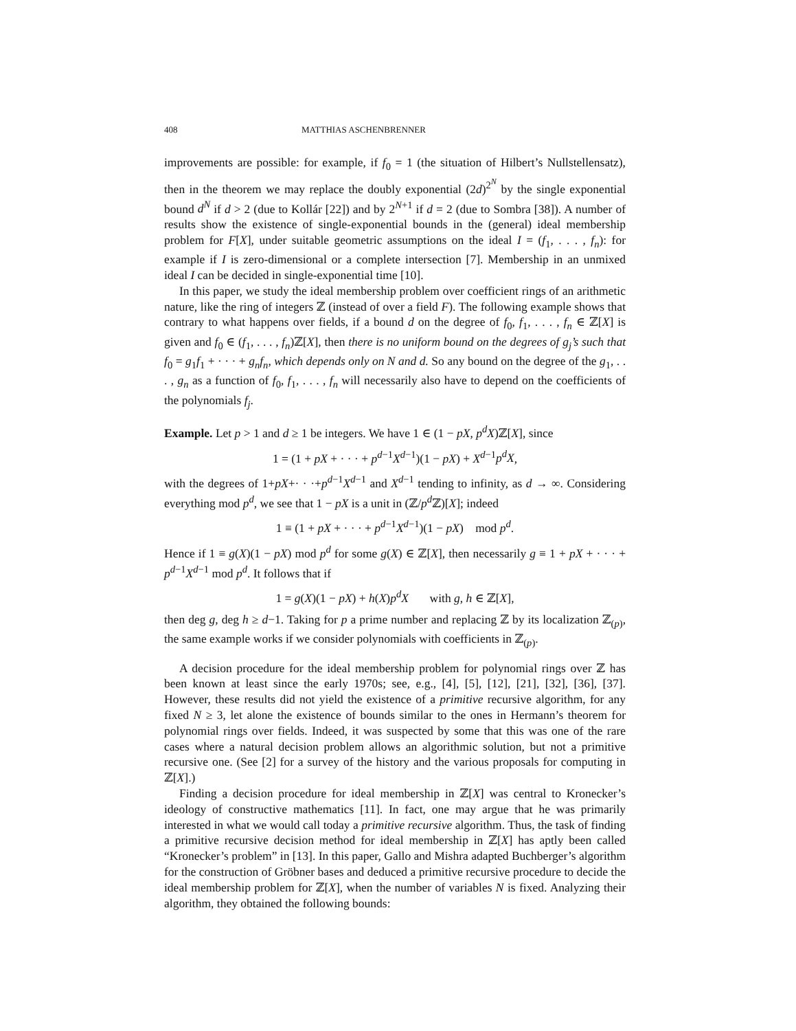408 MATTHIAS ASCHENBRENNER
improvements are possible: for example, if f<sub>0</sub> = 1 (the situation of Hilbert’s Nullstellensatz), then in the theorem we may replace the doubly exponential (2d)<sup>2<sup>N</sup></sup> by the single exponential bound d<sup>N</sup> if d > 2 (due to Kollár [22]) and by 2<sup>N+1</sup> if d = 2 (due to Sombra [38]). A number of results show the existence of single-exponential bounds in the (general) ideal membership problem for F[X], under suitable geometric assumptions on the ideal I = (f<sub>1</sub>, . . . , f<sub>n</sub>): for example if I is zero-dimensional or a complete intersection [7]. Membership in an unmixed ideal I can be decided in single-exponential time [10].
In this paper, we study the ideal membership problem over coefficient rings of an arithmetic nature, like the ring of integers ℤ (instead of over a field F). The following example shows that contrary to what happens over fields, if a bound d on the degree of f<sub>0</sub>, f<sub>1</sub>, . . . , f<sub>n</sub> ∈ ℤ[X] is given and f<sub>0</sub> ∈ (f<sub>1</sub>, . . . , f<sub>n</sub>)ℤ[X], then there is no uniform bound on the degrees of g<sub>j</sub>’s such that f<sub>0</sub> = g<sub>1</sub>f<sub>1</sub> + · · · + g<sub>n</sub>f<sub>n</sub>, which depends only on N and d. So any bound on the degree of the g<sub>1</sub>, . . . , g<sub>n</sub> as a function of f<sub>0</sub>, f<sub>1</sub>, . . . , f<sub>n</sub> will necessarily also have to depend on the coefficients of the polynomials f<sub>j</sub>.
Example. Let p > 1 and d ≥ 1 be integers. We have 1 ∈ (1 − pX, p<sup>d</sup>X)ℤ[X], since
1 = (1 + pX + · · · + p<sup>d−1</sup>X<sup>d−1</sup>)(1 − pX) + X<sup>d−1</sup>p<sup>d</sup>X,
with the degrees of 1+pX+· · ·+p<sup>d−1</sup>X<sup>d−1</sup> and X<sup>d−1</sup> tending to infinity, as d → ∞. Considering everything mod p<sup>d</sup>, we see that 1 − pX is a unit in (ℤ/p<sup>d</sup> ℤ)[X]; indeed
1 ≡ (1 + pX + · · · + p<sup>d−1</sup>X<sup>d−1</sup>)(1 − pX) mod p<sup>d</sup>.
Hence if 1 ≡ g(X)(1 − pX) mod p<sup>d</sup> for some g(X) ∈ ℤ[X], then necessarily g ≡ 1 + pX + · · · + p<sup>d−1</sup>X<sup>d−1</sup> mod p<sup>d</sup>. It follows that if
1 = g(X)(1 − pX) + h(X)p<sup>d</sup>X with g, h ∈ ℤ[X],
then deg g, deg h ≥ d−1. Taking for p a prime number and replacing ℤ by its localization ℤ<sub>(p)</sub>, the same example works if we consider polynomials with coefficients in ℤ<sub>(p)</sub>.
A decision procedure for the ideal membership problem for polynomial rings over ℤ has been known at least since the early 1970s; see, e.g., [4], [5], [12], [21], [32], [36], [37]. However, these results did not yield the existence of a primitive recursive algorithm, for any fixed N ≥ 3, let alone the existence of bounds similar to the ones in Hermann’s theorem for polynomial rings over fields. Indeed, it was suspected by some that this was one of the rare cases where a natural decision problem allows an algorithmic solution, but not a primitive recursive one. (See [2] for a survey of the history and the various proposals for computing in ℤ[X].)
Finding a decision procedure for ideal membership in ℤ[X] was central to Kronecker’s ideology of constructive mathematics [11]. In fact, one may argue that he was primarily interested in what we would call today a primitive recursive algorithm. Thus, the task of finding a primitive recursive decision method for ideal membership in ℤ[X] has aptly been called “Kronecker’s problem” in [13]. In this paper, Gallo and Mishra adapted Buchberger’s algorithm for the construction of Gröbner bases and deduced a primitive recursive procedure to decide the ideal membership problem for ℤ[X], when the number of variables N is fixed. Analyzing their algorithm, they obtained the following bounds: